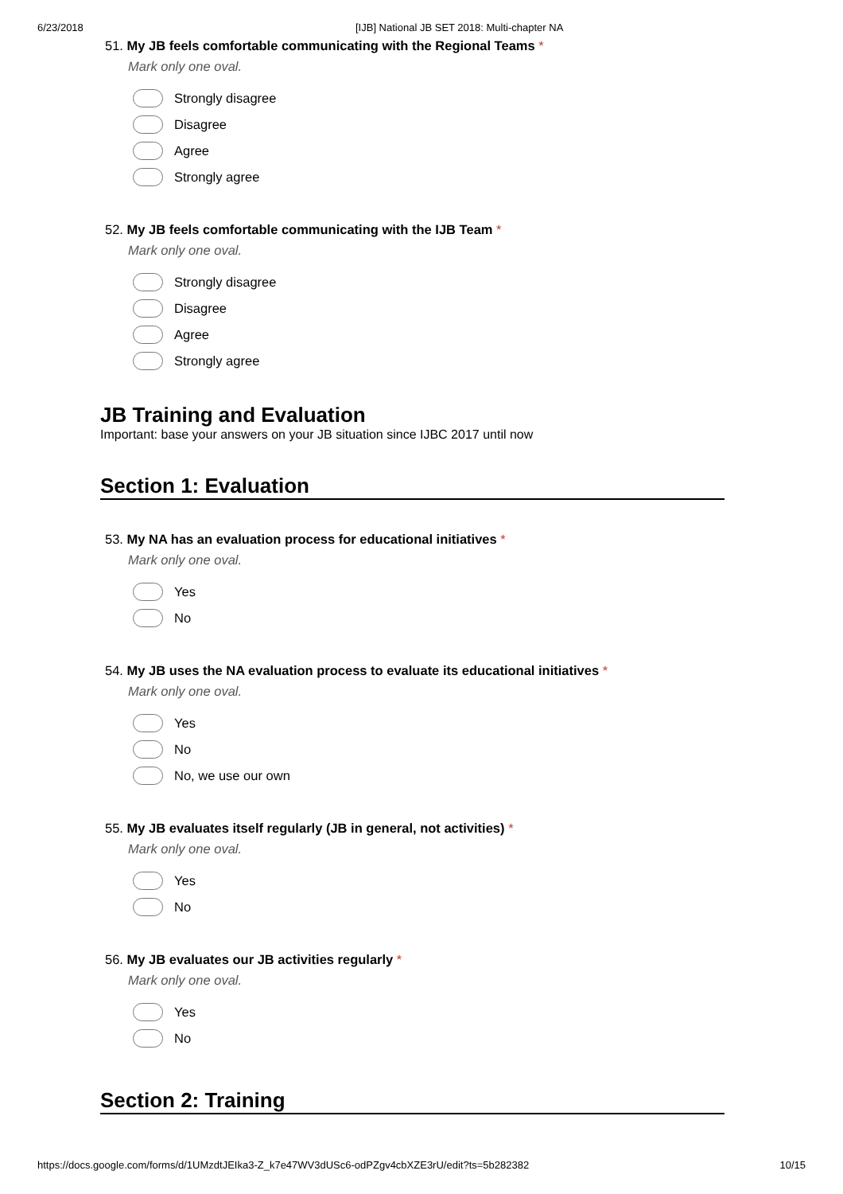6/23/2018 [IJB] National JB SET 2018: Multi-chapter NA
51. My JB feels comfortable communicating with the Regional Teams *
Mark only one oval.
Strongly disagree
Disagree
Agree
Strongly agree
52. My JB feels comfortable communicating with the IJB Team *
Mark only one oval.
Strongly disagree
Disagree
Agree
Strongly agree
JB Training and Evaluation
Important: base your answers on your JB situation since IJBC 2017 until now
Section 1: Evaluation
53. My NA has an evaluation process for educational initiatives *
Mark only one oval.
Yes
No
54. My JB uses the NA evaluation process to evaluate its educational initiatives *
Mark only one oval.
Yes
No
No, we use our own
55. My JB evaluates itself regularly (JB in general, not activities) *
Mark only one oval.
Yes
No
56. My JB evaluates our JB activities regularly *
Mark only one oval.
Yes
No
Section 2: Training
https://docs.google.com/forms/d/1UMzdtJEIka3-Z_k7e47WV3dUSc6-odPZgv4cbXZE3rU/edit?ts=5b282382 10/15